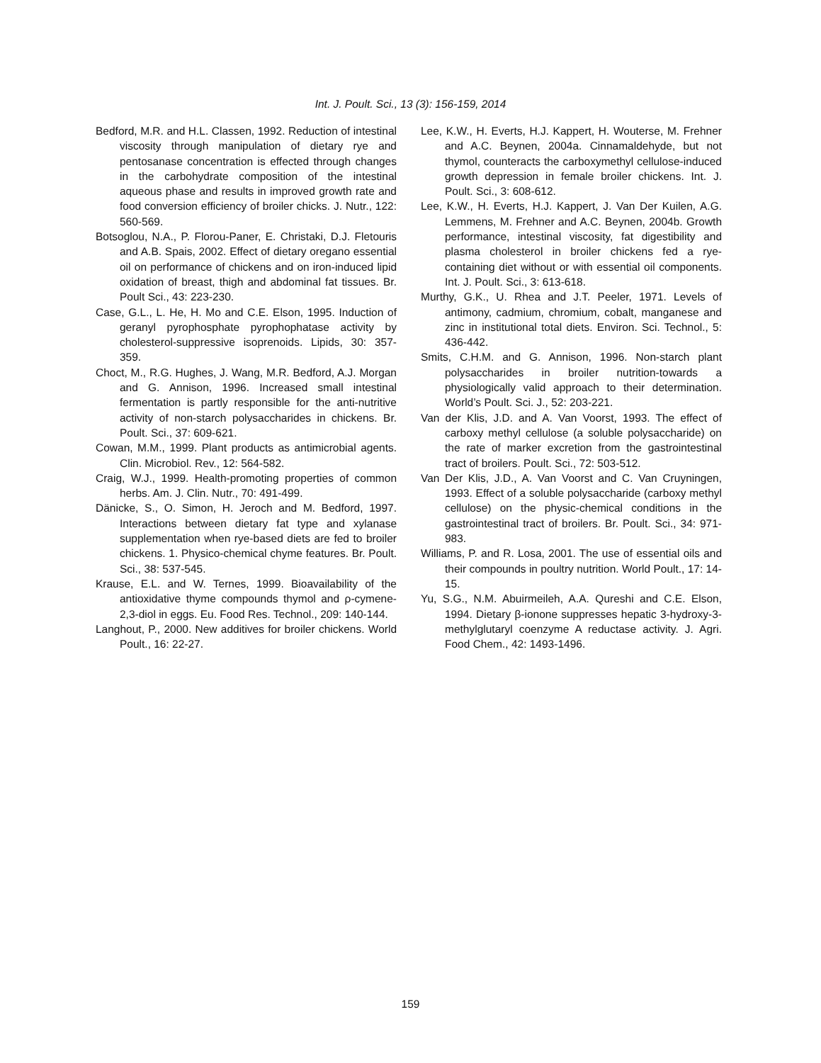Int. J. Poult. Sci., 13 (3): 156-159, 2014
Bedford, M.R. and H.L. Classen, 1992. Reduction of intestinal viscosity through manipulation of dietary rye and pentosanase concentration is effected through changes in the carbohydrate composition of the intestinal aqueous phase and results in improved growth rate and food conversion efficiency of broiler chicks. J. Nutr., 122: 560-569.
Botsoglou, N.A., P. Florou-Paner, E. Christaki, D.J. Fletouris and A.B. Spais, 2002. Effect of dietary oregano essential oil on performance of chickens and on iron-induced lipid oxidation of breast, thigh and abdominal fat tissues. Br. Poult Sci., 43: 223-230.
Case, G.L., L. He, H. Mo and C.E. Elson, 1995. Induction of geranyl pyrophosphate pyrophophatase activity by cholesterol-suppressive isoprenoids. Lipids, 30: 357-359.
Choct, M., R.G. Hughes, J. Wang, M.R. Bedford, A.J. Morgan and G. Annison, 1996. Increased small intestinal fermentation is partly responsible for the anti-nutritive activity of non-starch polysaccharides in chickens. Br. Poult. Sci., 37: 609-621.
Cowan, M.M., 1999. Plant products as antimicrobial agents. Clin. Microbiol. Rev., 12: 564-582.
Craig, W.J., 1999. Health-promoting properties of common herbs. Am. J. Clin. Nutr., 70: 491-499.
Dänicke, S., O. Simon, H. Jeroch and M. Bedford, 1997. Interactions between dietary fat type and xylanase supplementation when rye-based diets are fed to broiler chickens. 1. Physico-chemical chyme features. Br. Poult. Sci., 38: 537-545.
Krause, E.L. and W. Ternes, 1999. Bioavailability of the antioxidative thyme compounds thymol and ρ-cymene-2,3-diol in eggs. Eu. Food Res. Technol., 209: 140-144.
Langhout, P., 2000. New additives for broiler chickens. World Poult., 16: 22-27.
Lee, K.W., H. Everts, H.J. Kappert, H. Wouterse, M. Frehner and A.C. Beynen, 2004a. Cinnamaldehyde, but not thymol, counteracts the carboxymethyl cellulose-induced growth depression in female broiler chickens. Int. J. Poult. Sci., 3: 608-612.
Lee, K.W., H. Everts, H.J. Kappert, J. Van Der Kuilen, A.G. Lemmens, M. Frehner and A.C. Beynen, 2004b. Growth performance, intestinal viscosity, fat digestibility and plasma cholesterol in broiler chickens fed a rye-containing diet without or with essential oil components. Int. J. Poult. Sci., 3: 613-618.
Murthy, G.K., U. Rhea and J.T. Peeler, 1971. Levels of antimony, cadmium, chromium, cobalt, manganese and zinc in institutional total diets. Environ. Sci. Technol., 5: 436-442.
Smits, C.H.M. and G. Annison, 1996. Non-starch plant polysaccharides in broiler nutrition-towards a physiologically valid approach to their determination. World’s Poult. Sci. J., 52: 203-221.
Van der Klis, J.D. and A. Van Voorst, 1993. The effect of carboxy methyl cellulose (a soluble polysaccharide) on the rate of marker excretion from the gastrointestinal tract of broilers. Poult. Sci., 72: 503-512.
Van Der Klis, J.D., A. Van Voorst and C. Van Cruyningen, 1993. Effect of a soluble polysaccharide (carboxy methyl cellulose) on the physic-chemical conditions in the gastrointestinal tract of broilers. Br. Poult. Sci., 34: 971-983.
Williams, P. and R. Losa, 2001. The use of essential oils and their compounds in poultry nutrition. World Poult., 17: 14-15.
Yu, S.G., N.M. Abuirmeileh, A.A. Qureshi and C.E. Elson, 1994. Dietary β-ionone suppresses hepatic 3-hydroxy-3-methylglutaryl coenzyme A reductase activity. J. Agri. Food Chem., 42: 1493-1496.
159